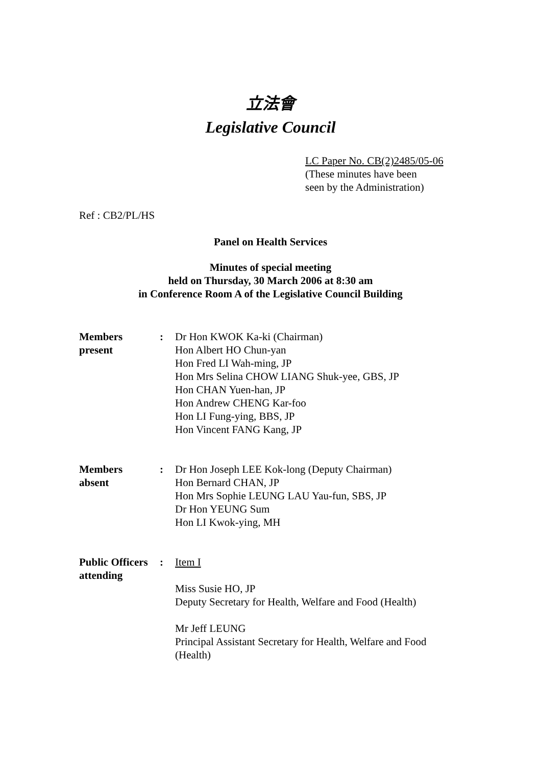立法會
Legislative Council
LC Paper No. CB(2)2485/05-06
(These minutes have been
seen by the Administration)
Ref : CB2/PL/HS
Panel on Health Services
Minutes of special meeting
held on Thursday, 30 March 2006 at 8:30 am
in Conference Room A of the Legislative Council Building
| Members present | : | Dr Hon KWOK Ka-ki (Chairman) Hon Albert HO Chun-yan Hon Fred LI Wah-ming, JP Hon Mrs Selina CHOW LIANG Shuk-yee, GBS, JP Hon CHAN Yuen-han, JP Hon Andrew CHENG Kar-foo Hon LI Fung-ying, BBS, JP Hon Vincent FANG Kang, JP |
| Members absent | : | Dr Hon Joseph LEE Kok-long (Deputy Chairman) Hon Bernard CHAN, JP Hon Mrs Sophie LEUNG LAU Yau-fun, SBS, JP Dr Hon YEUNG Sum Hon LI Kwok-ying, MH |
| Public Officers attending | : | Item I Miss Susie HO, JP Deputy Secretary for Health, Welfare and Food (Health) Mr Jeff LEUNG Principal Assistant Secretary for Health, Welfare and Food (Health) |